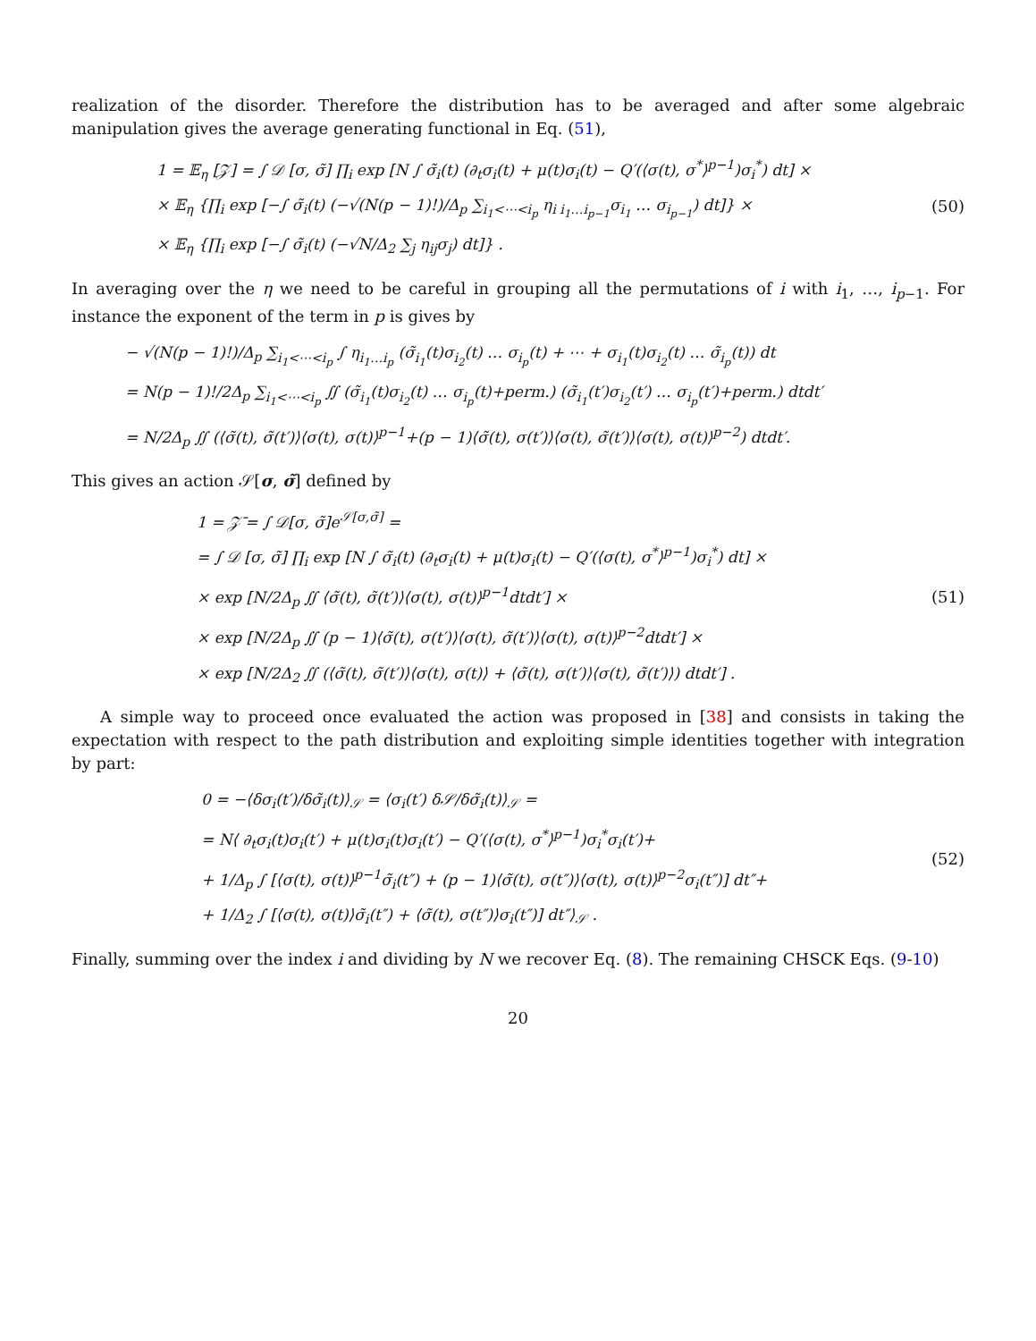realization of the disorder. Therefore the distribution has to be averaged and after some algebraic manipulation gives the average generating functional in Eq. (51),
1 = 𝔼<sub>η</sub> [𝒵] = ∫ 𝒟 [σ, σ̃] ∏<sub>i</sub> exp [N ∫ σ̃<sub>i</sub>(t) (∂<sub>t</sub>σ<sub>i</sub>(t) + μ(t)σ<sub>i</sub>(t) − Q′(⟨σ(t), σ<sup>*</sup>⟩<sup>p−1</sup>)σ<sub>i</sub><sup>*</sup>) dt] ×
× 𝔼<sub>η</sub> {∏<sub>i</sub> exp [−∫ σ̃<sub>i</sub>(t) (−√(N(p − 1)!)/Δ<sub>p</sub> ∑<sub>i<sub>1</sub><⋯<i<sub>p</sub></sub> η<sub>i i<sub>1</sub>…i<sub>p−1</sub></sub>σ<sub>i<sub>1</sub></sub> … σ<sub>i<sub>p−1</sub></sub>) dt]} ×
× 𝔼<sub>η</sub> {∏<sub>i</sub> exp [−∫ σ̃<sub>i</sub>(t) (−√N/Δ<sub>2</sub> ∑<sub>j</sub> η<sub>ij</sub>σ<sub>j</sub>) dt]} .
(50)
In averaging over the η we need to be careful in grouping all the permutations of i with i<sub>1</sub>, …, i<sub>p−1</sub>. For instance the exponent of the term in p is gives by
− √(N(p − 1)!)/Δ<sub>p</sub> ∑<sub>i<sub>1</sub><⋯<i<sub>p</sub></sub> ∫ η<sub>i<sub>1</sub>…i<sub>p</sub></sub> (σ̃<sub>i<sub>1</sub></sub>(t)σ<sub>i<sub>2</sub></sub>(t) … σ<sub>i<sub>p</sub></sub>(t) + ⋯ + σ<sub>i<sub>1</sub></sub>(t)σ<sub>i<sub>2</sub></sub>(t) … σ̃<sub>i<sub>p</sub></sub>(t)) dt
= N(p − 1)!/2Δ<sub>p</sub> ∑<sub>i<sub>1</sub><⋯<i<sub>p</sub></sub> ∬ (σ̃<sub>i<sub>1</sub></sub>(t)σ<sub>i<sub>2</sub></sub>(t) … σ<sub>i<sub>p</sub></sub>(t)+perm.) (σ̃<sub>i<sub>1</sub></sub>(t′)σ<sub>i<sub>2</sub></sub>(t′) … σ<sub>i<sub>p</sub></sub>(t′)+perm.) dtdt′
= N/2Δ<sub>p</sub> ∬ (⟨σ̃(t), σ̃(t′)⟩⟨σ(t), σ(t)⟩<sup>p−1</sup>+(p − 1)⟨σ̃(t), σ(t′)⟩⟨σ(t), σ̃(t′)⟩⟨σ(t), σ(t)⟩<sup>p−2</sup>) dtdt′.
This gives an action 𝒮[σ, σ̃] defined by
1 = 𝒵̄ = ∫ 𝒟[σ, σ̃]e<sup>𝒮[σ,σ̃]</sup> =
= ∫ 𝒟 [σ, σ̃] ∏<sub>i</sub> exp [N ∫ σ̃<sub>i</sub>(t) (∂<sub>t</sub>σ<sub>i</sub>(t) + μ(t)σ<sub>i</sub>(t) − Q′(⟨σ(t), σ<sup>*</sup>⟩<sup>p−1</sup>)σ<sub>i</sub><sup>*</sup>) dt] ×
× exp [N/2Δ<sub>p</sub> ∬ ⟨σ̃(t), σ̃(t′)⟩⟨σ(t), σ(t)⟩<sup>p−1</sup>dtdt′] ×
× exp [N/2Δ<sub>p</sub> ∬ (p − 1)⟨σ̃(t), σ(t′)⟩⟨σ(t), σ̃(t′)⟩⟨σ(t), σ(t)⟩<sup>p−2</sup>dtdt′] ×
× exp [N/2Δ<sub>2</sub> ∬ (⟨σ̃(t), σ̃(t′)⟩⟨σ(t), σ(t)⟩ + ⟨σ̃(t), σ(t′)⟩⟨σ(t), σ̃(t′)⟩) dtdt′] .
(51)
A simple way to proceed once evaluated the action was proposed in [38] and consists in taking the expectation with respect to the path distribution and exploiting simple identities together with integration by part:
0 = −⟨δσ<sub>i</sub>(t′)/δσ̃<sub>i</sub>(t)⟩<sub>𝒮</sub> = ⟨σ<sub>i</sub>(t′) δ𝒮/δσ̃<sub>i</sub>(t)⟩<sub>𝒮</sub> =
= N⟨ ∂<sub>t</sub>σ<sub>i</sub>(t)σ<sub>i</sub>(t′) + μ(t)σ<sub>i</sub>(t)σ<sub>i</sub>(t′) − Q′(⟨σ(t), σ<sup>*</sup>⟩<sup>p−1</sup>)σ<sub>i</sub><sup>*</sup>σ<sub>i</sub>(t′)+
+ 1/Δ<sub>p</sub> ∫ [⟨σ(t), σ(t)⟩<sup>p−1</sup>σ̃<sub>i</sub>(t″) + (p − 1)⟨σ̃(t), σ(t″)⟩⟨σ(t), σ(t)⟩<sup>p−2</sup>σ<sub>i</sub>(t″)] dt″+
+ 1/Δ<sub>2</sub> ∫ [⟨σ(t), σ(t)⟩σ̃<sub>i</sub>(t″) + ⟨σ̃(t), σ(t″)⟩σ<sub>i</sub>(t″)] dt″⟩<sub>𝒮</sub> .
(52)
Finally, summing over the index i and dividing by N we recover Eq. (8). The remaining CHSCK Eqs. (9-10)
20